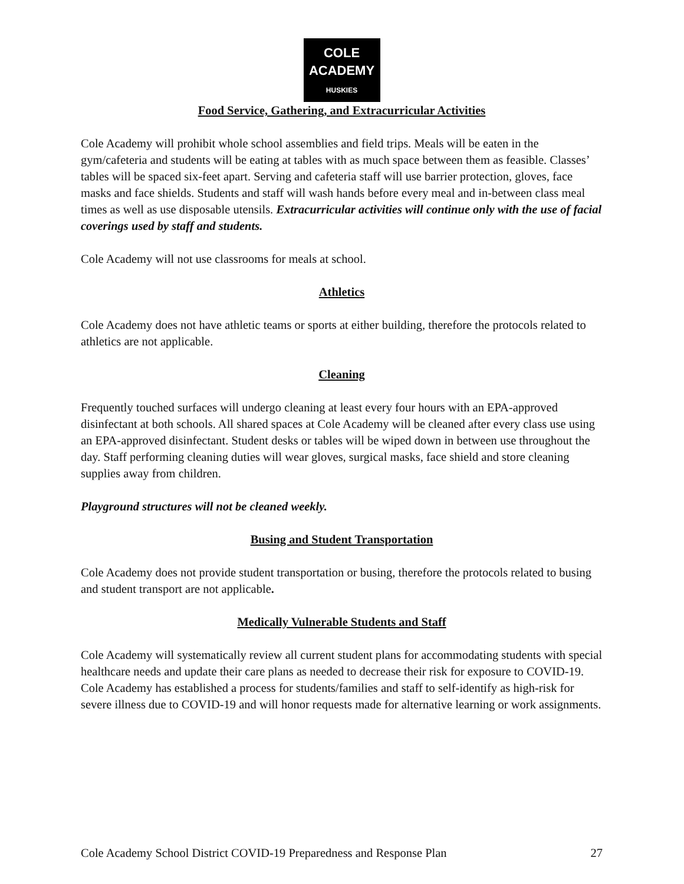COLE
ACADEMY
HUSKIES
Food Service, Gathering, and Extracurricular Activities
Cole Academy will prohibit whole school assemblies and field trips. Meals will be eaten in the gym/cafeteria and students will be eating at tables with as much space between them as feasible. Classes’ tables will be spaced six-feet apart. Serving and cafeteria staff will use barrier protection, gloves, face masks and face shields. Students and staff will wash hands before every meal and in-between class meal times as well as use disposable utensils. Extracurricular activities will continue only with the use of facial coverings used by staff and students.
Cole Academy will not use classrooms for meals at school.
Athletics
Cole Academy does not have athletic teams or sports at either building, therefore the protocols related to athletics are not applicable.
Cleaning
Frequently touched surfaces will undergo cleaning at least every four hours with an EPA-approved disinfectant at both schools. All shared spaces at Cole Academy will be cleaned after every class use using an EPA-approved disinfectant. Student desks or tables will be wiped down in between use throughout the day. Staff performing cleaning duties will wear gloves, surgical masks, face shield and store cleaning supplies away from children.
Playground structures will not be cleaned weekly.
Busing and Student Transportation
Cole Academy does not provide student transportation or busing, therefore the protocols related to busing and student transport are not applicable.
Medically Vulnerable Students and Staff
Cole Academy will systematically review all current student plans for accommodating students with special healthcare needs and update their care plans as needed to decrease their risk for exposure to COVID-19. Cole Academy has established a process for students/families and staff to self-identify as high-risk for severe illness due to COVID-19 and will honor requests made for alternative learning or work assignments.
Cole Academy School District COVID-19 Preparedness and Response Plan 27